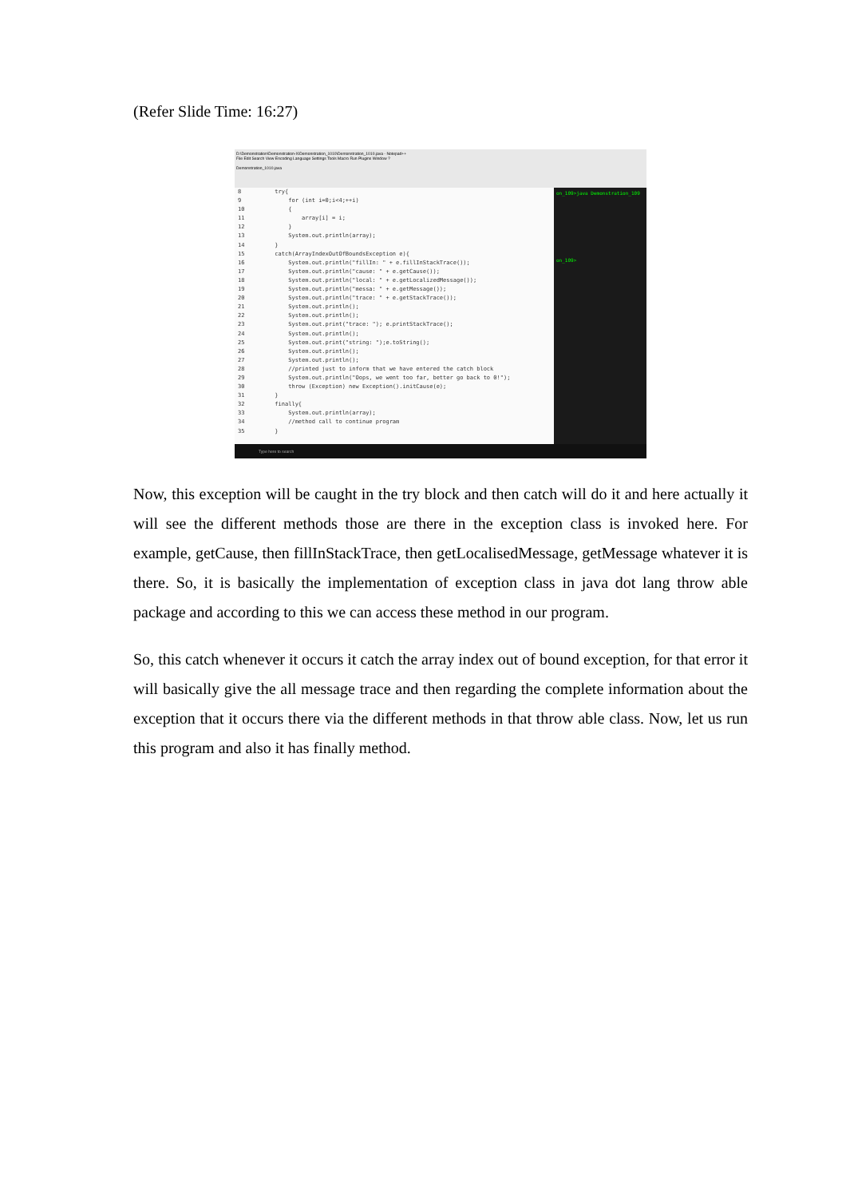(Refer Slide Time: 16:27)
D:\Demonstration\Demonstration-X\Demonstration_1010\Demonstration_1010.java - Notepad++
File Edit Search View Encoding Language Settings Tools Macro Run Plugins Window ?
Demonstration_1010.java
8 try{ 9 for (int i=0;i<4;++i) 10 { 11 array[i] = i; 12 } 13 System.out.println(array); 14 } 15 catch(ArrayIndexOutOfBoundsException e){ 16 System.out.println("fillIn: " + e.fillInStackTrace()); 17 System.out.println("cause: " + e.getCause()); 18 System.out.println("local: " + e.getLocalizedMessage()); 19 System.out.println("messa: " + e.getMessage()); 20 System.out.println("trace: " + e.getStackTrace()); 21 System.out.println(); 22 System.out.println(); 23 System.out.print("trace: "); e.printStackTrace(); 24 System.out.println(); 25 System.out.print("string: ");e.toString(); 26 System.out.println(); 27 System.out.println(); 28 //printed just to inform that we have entered the catch block 29 System.out.println("Oops, we went too far, better go back to 0!"); 30 throw (Exception) new Exception().initCause(e); 31 } 32 finally{ 33 System.out.println(array); 34 //method call to continue program 35 }
on_109>java Demonstration_109
on_109>
Type here to search
Now, this exception will be caught in the try block and then catch will do it and here actually it will see the different methods those are there in the exception class is invoked here. For example, getCause, then fillInStackTrace, then getLocalisedMessage, getMessage whatever it is there. So, it is basically the implementation of exception class in java dot lang throw able package and according to this we can access these method in our program.
So, this catch whenever it occurs it catch the array index out of bound exception, for that error it will basically give the all message trace and then regarding the complete information about the exception that it occurs there via the different methods in that throw able class. Now, let us run this program and also it has finally method.